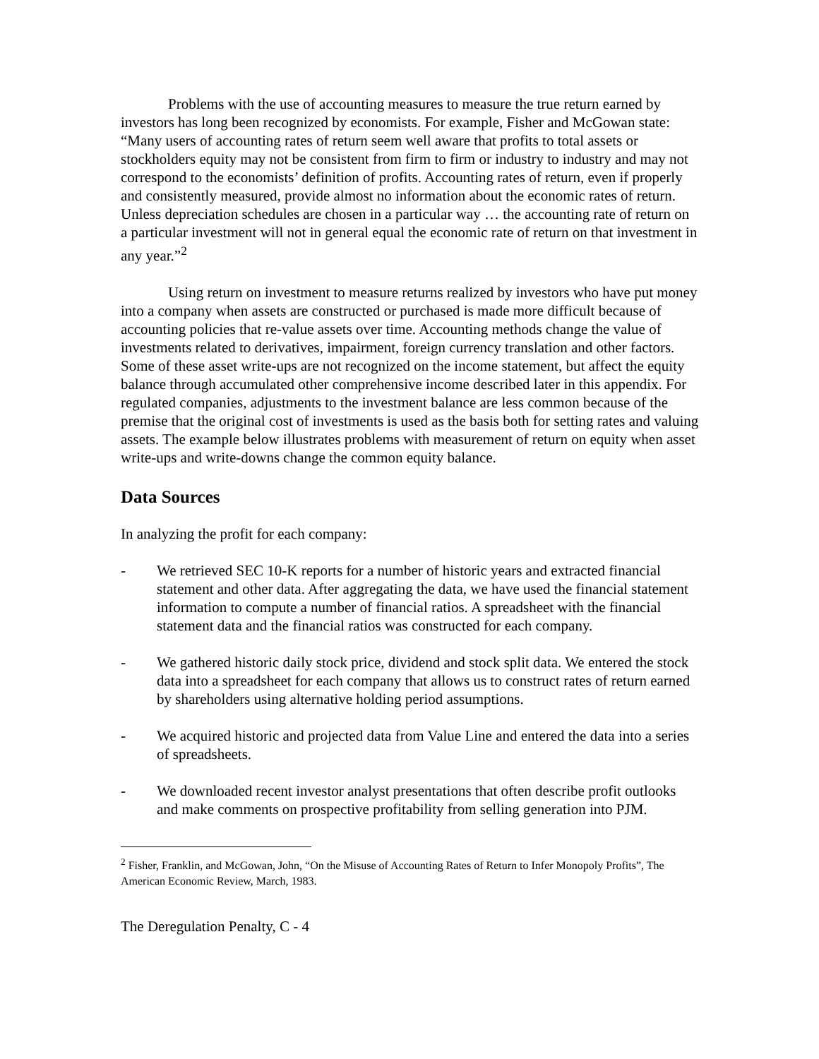Problems with the use of accounting measures to measure the true return earned by investors has long been recognized by economists. For example, Fisher and McGowan state: “Many users of accounting rates of return seem well aware that profits to total assets or stockholders equity may not be consistent from firm to firm or industry to industry and may not correspond to the economists’ definition of profits. Accounting rates of return, even if properly and consistently measured, provide almost no information about the economic rates of return. Unless depreciation schedules are chosen in a particular way … the accounting rate of return on a particular investment will not in general equal the economic rate of return on that investment in any year.”<sup>2</sup>
Using return on investment to measure returns realized by investors who have put money into a company when assets are constructed or purchased is made more difficult because of accounting policies that re-value assets over time. Accounting methods change the value of investments related to derivatives, impairment, foreign currency translation and other factors. Some of these asset write-ups are not recognized on the income statement, but affect the equity balance through accumulated other comprehensive income described later in this appendix. For regulated companies, adjustments to the investment balance are less common because of the premise that the original cost of investments is used as the basis both for setting rates and valuing assets. The example below illustrates problems with measurement of return on equity when asset write-ups and write-downs change the common equity balance.
Data Sources
In analyzing the profit for each company:
- We retrieved SEC 10-K reports for a number of historic years and extracted financial statement and other data. After aggregating the data, we have used the financial statement information to compute a number of financial ratios. A spreadsheet with the financial statement data and the financial ratios was constructed for each company.
- We gathered historic daily stock price, dividend and stock split data. We entered the stock data into a spreadsheet for each company that allows us to construct rates of return earned by shareholders using alternative holding period assumptions.
- We acquired historic and projected data from Value Line and entered the data into a series of spreadsheets.
- We downloaded recent investor analyst presentations that often describe profit outlooks and make comments on prospective profitability from selling generation into PJM.
<sup>2</sup> Fisher, Franklin, and McGowan, John, “On the Misuse of Accounting Rates of Return to Infer Monopoly Profits”, The American Economic Review, March, 1983.
The Deregulation Penalty, C - 4